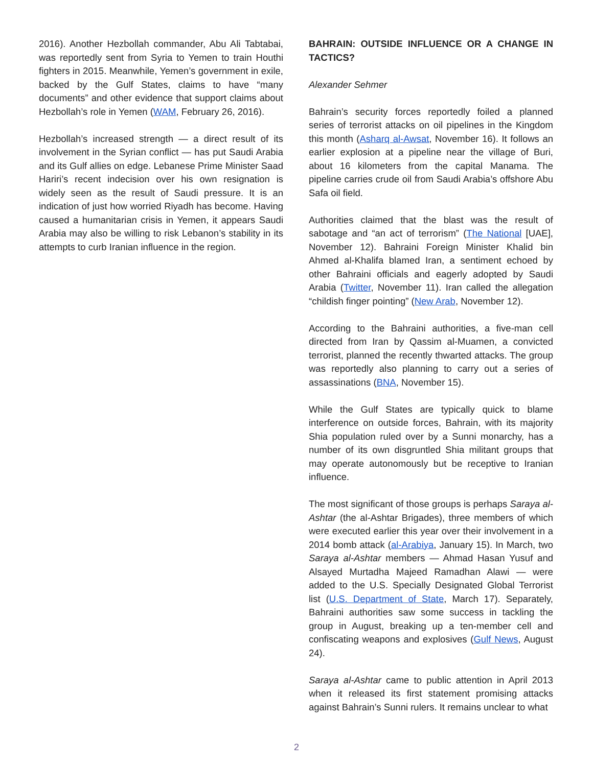2016). Another Hezbollah commander, Abu Ali Tabtabai, was reportedly sent from Syria to Yemen to train Houthi fighters in 2015. Meanwhile, Yemen’s government in exile, backed by the Gulf States, claims to have “many documents” and other evidence that support claims about Hezbollah’s role in Yemen (WAM, February 26, 2016).
Hezbollah’s increased strength — a direct result of its involvement in the Syrian conflict — has put Saudi Arabia and its Gulf allies on edge. Lebanese Prime Minister Saad Hariri’s recent indecision over his own resignation is widely seen as the result of Saudi pressure. It is an indication of just how worried Riyadh has become. Having caused a humanitarian crisis in Yemen, it appears Saudi Arabia may also be willing to risk Lebanon’s stability in its attempts to curb Iranian influence in the region.
BAHRAIN: OUTSIDE INFLUENCE OR A CHANGE IN TACTICS?
Alexander Sehmer
Bahrain’s security forces reportedly foiled a planned series of terrorist attacks on oil pipelines in the Kingdom this month (Asharq al-Awsat, November 16). It follows an earlier explosion at a pipeline near the village of Buri, about 16 kilometers from the capital Manama. The pipeline carries crude oil from Saudi Arabia’s offshore Abu Safa oil field.
Authorities claimed that the blast was the result of sabotage and “an act of terrorism” (The National [UAE], November 12). Bahraini Foreign Minister Khalid bin Ahmed al-Khalifa blamed Iran, a sentiment echoed by other Bahraini officials and eagerly adopted by Saudi Arabia (Twitter, November 11). Iran called the allegation “childish finger pointing” (New Arab, November 12).
According to the Bahraini authorities, a five-man cell directed from Iran by Qassim al-Muamen, a convicted terrorist, planned the recently thwarted attacks. The group was reportedly also planning to carry out a series of assassinations (BNA, November 15).
While the Gulf States are typically quick to blame interference on outside forces, Bahrain, with its majority Shia population ruled over by a Sunni monarchy, has a number of its own disgruntled Shia militant groups that may operate autonomously but be receptive to Iranian influence.
The most significant of those groups is perhaps Saraya al-Ashtar (the al-Ashtar Brigades), three members of which were executed earlier this year over their involvement in a 2014 bomb attack (al-Arabiya, January 15). In March, two Saraya al-Ashtar members — Ahmad Hasan Yusuf and Alsayed Murtadha Majeed Ramadhan Alawi — were added to the U.S. Specially Designated Global Terrorist list (U.S. Department of State, March 17). Separately, Bahraini authorities saw some success in tackling the group in August, breaking up a ten-member cell and confiscating weapons and explosives (Gulf News, August 24).
Saraya al-Ashtar came to public attention in April 2013 when it released its first statement promising attacks against Bahrain’s Sunni rulers. It remains unclear to what
2